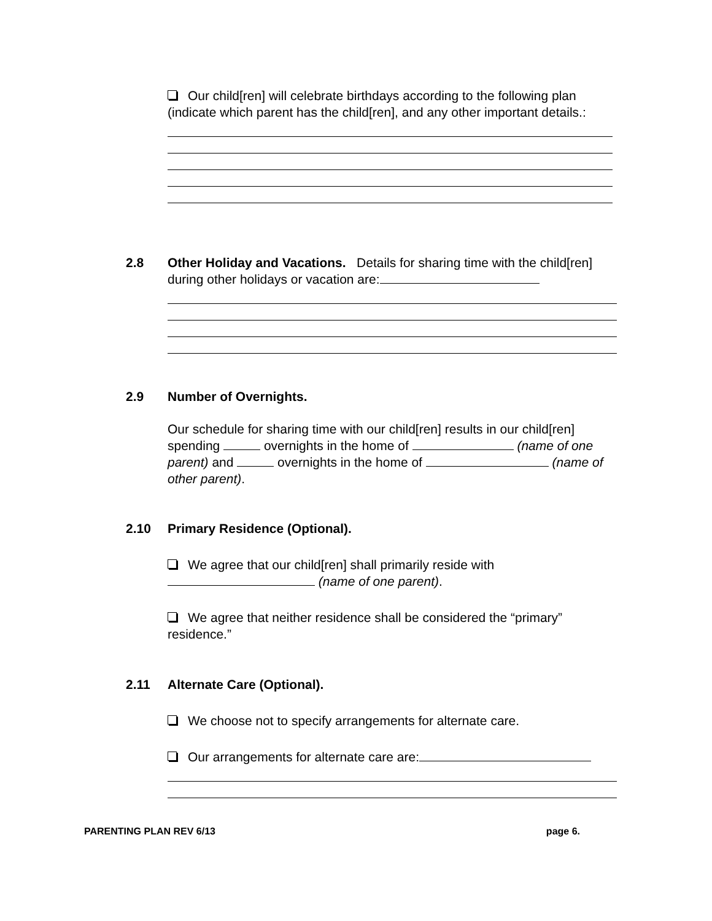Our child[ren] will celebrate birthdays according to the following plan (indicate which parent has the child[ren], and any other important details.:
2.8 Other Holiday and Vacations. Details for sharing time with the child[ren] during other holidays or vacation are:
2.9 Number of Overnights.
Our schedule for sharing time with our child[ren] results in our child[ren] spending overnights in the home of (name of one parent) and overnights in the home of (name of other parent).
2.10 Primary Residence (Optional).
We agree that our child[ren] shall primarily reside with (name of one parent).
We agree that neither residence shall be considered the “primary” residence.”
2.11 Alternate Care (Optional).
We choose not to specify arrangements for alternate care.
Our arrangements for alternate care are:
PARENTING PLAN REV 6/13 page 6.